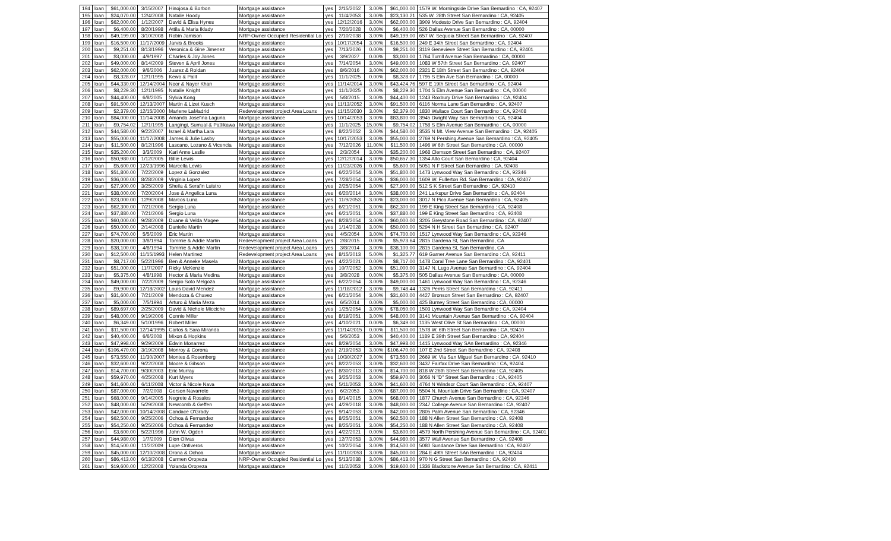| 194 | loan | $61,000.00 | 3/15/2007 | Hinojosa & Borbon | Mortgage assistance | yes | 2/15/2052 | 3.00% | $61,000.00 | 1579 W. Morningside Drive San Bernardino : CA, 92407 |
| 195 | loan | $24,070.00 | 12/4/2008 | Natalie Hoody | Mortgage assistance | yes | 11/4/2053 | 3.00% | $23,130.21 | 535 W. 28th Street San Bernardino : CA, 92405 |
| 196 | loan | $62,000.00 | 1/12/2007 | David & Elisa Hynes | Mortgage assistance | yes | 12/12/2016 | 3.00% | $62,000.00 | 3909 Modesto Drive San Bernardino : CA, 92404 |
| 197 | loan | $6,400.00 | 8/20/1998 | Attila & Maria Iklady | Mortgage assistance | yes | 7/20/2028 | 0.00% | $6,400.00 | 526 Dallas Avenue San Bernardino : CA, 00000 |
| 198 | loan | $49,199.00 | 3/10/2008 | Robin Jamison | NRP-Owner Occupied Residential Lo | yes | 2/10/2038 | 3.00% | $49,199.00 | 657 W. Sequoia Street San Bernardino : CA, 92407 |
| 199 | loan | $16,500.00 | 11/17/2009 | Jarvis & Brooks | Mortgage assistance | yes | 10/17/2054 | 3.00% | $16,500.00 | 249 E 34th Street San Bernardino : CA, 92404 |
| 200 | loan | $9,251.00 | 8/13/1996 | Veronica & Gine Jimenez | Mortgage assistance | yes | 7/13/2026 | 0.00% | $9,251.00 | 3119 Genevieve Street San Bernardino : CA, 92401 |
| 201 | loan | $3,000.00 | 4/9/1997 | Charles & Joy Jones | Mortgage assistance | yes | 3/9/2027 | 0.00% | $3,000.00 | 1764 Turrill Avenue San Bernardino : CA, 00000 |
| 202 | loan | $49,000.00 | 8/14/2009 | Steven & April Jones | Mortgage assistance | yes | 7/14/2054 | 3.00% | $49,000.00 | 1083 W 57th Street San Bernardino : CA, 92407 |
| 203 | loan | $62,000.00 | 9/6/2006 | Juarez & Roldan | Mortgage assistance | yes | 8/6/2016 | 3.00% | $62,000.00 | 2321 E 18th Street San Bernardino : CA, 92404 |
| 204 | loan | $8,328.07 | 12/1/1995 | Kewo & Palit | Mortgage assistance | yes | 11/1/2025 | 0.00% | $8,328.07 | 1795 S Elm Ave San Bernardino : CA, 00000 |
| 205 | loan | $44,330.00 | 12/14/2004 | Noor & Nayer Khan | Mortgage assistance | yes | 11/14/2014 | 3.00% | $43,424.76 | 597 E 19th Street San Bernardino : CA, 92404 |
| 206 | loan | $8,229.30 | 12/1/1995 | Natalie Knight | Mortgage assistance | yes | 11/1/2025 | 0.00% | $8,229.30 | 1704 S Elm Avenue San Bernardino : CA, 00000 |
| 207 | loan | $44,400.00 | 6/8/2005 | Sylvia Kong | Mortgage assistance | yes | 5/8/2015 | 3.00% | $44,400.00 | 1243 Roxbury Drive San Bernardino : CA, 92404 |
| 208 | loan | $91,500.00 | 12/13/2007 | Martin & Lizet Kusch | Mortgage assistance | yes | 11/13/2052 | 3.00% | $91,500.00 | 6116 Norma Lane San Bernardino : CA, 92407 |
| 209 | loan | $2,379.00 | 12/15/2000 | Marlene LaMadrid | Redevelopment project Area Loans | yes | 11/15/2030 | 3.00% | $2,379.00 | 1830 Wallace Court San Bernardino : CA, 92408 |
| 210 | loan | $84,000.00 | 11/14/2008 | Amanda Josefina Laguna | Mortgage assistance | yes | 10/14/2053 | 3.00% | $83,800.00 | 3945 Dwight Way San Bernardino : CA, 92404 |
| 211 | loan | $9,754.02 | 12/1/1995 | Langingi, Sumual & Pattikawa | Mortgage assistance | yes | 11/1/2025 | 15.00% | $9,754.02 | 1758 S Elm Avenue San Bernardino : CA, 00000 |
| 212 | loan | $44,580.00 | 9/22/2007 | Israel & Martha Lara | Mortgage assistance | yes | 8/22/2052 | 3.00% | $44,580.00 | 3535 N Mt. View Avenue San Bernardino : CA, 92405 |
| 213 | loan | $55,000.00 | 11/17/2008 | James & Julie Lasby | Mortgage assistance | yes | 10/17/2053 | 3.00% | $55,000.00 | 2769 N Pershing Avenue San Bernardino : CA, 92405 |
| 214 | loan | $11,500.00 | 8/12/1996 | Lascano, Lozano & Vicencia | Mortgage assistance | yes | 7/12/2026 | 11.00% | $11,500.00 | 1496 W 6th Street San Bernardino : CA, 00000 |
| 215 | loan | $35,200.00 | 3/3/2009 | Kari Anne Leslie | Mortgage assistance | yes | 2/3/2054 | 3.00% | $35,200.00 | 1968 Clemson Street San Bernardino : CA, 92407 |
| 216 | loan | $50,980.00 | 1/12/2005 | Billie Lewis | Mortgage assistance | yes | 12/12/2014 | 3.00% | $50,657.30 | 1354 Alto Court San Bernardino : CA, 92404 |
| 217 | loan | $5,600.00 | 12/23/1996 | Marcella Lewis | Mortgage assistance | yes | 11/23/2026 | 0.00% | $5,600.00 | 5051 N F Street San Bernardino : CA, 92408 |
| 218 | loan | $51,800.00 | 7/22/2009 | Lopez & Gonzalez | Mortgage assistance | yes | 6/22/2054 | 3.00% | $51,800.00 | 1473 Lynwood Way San Bernardino : CA, 92346 |
| 219 | loan | $36,000.00 | 8/28/2009 | Virginia Lopez | Mortgage assistance | yes | 7/28/2054 | 3.00% | $36,000.00 | 1609 W. Fullerton Rd. San Bernardino : CA, 92407 |
| 220 | loan | $27,900.00 | 3/25/2009 | Sheila & Serafin Luistro | Mortgage assistance | yes | 2/25/2054 | 3.00% | $27,900.00 | 512 S K Street San Bernardino : CA, 92410 |
| 221 | loan | $38,000.00 | 7/20/2004 | Jose & Angelica Luna | Mortgage assistance | yes | 6/20/2014 | 3.00% | $38,000.00 | 241 Larkspur Drive San Bernardino : CA, 92404 |
| 222 | loan | $23,000.00 | 12/9/2008 | Marcos Luna | Mortgage assistance | yes | 11/9/2053 | 3.00% | $23,000.00 | 3017 N Pico Avenue San Bernardino : CA, 92405 |
| 223 | loan | $62,300.00 | 7/21/2006 | Sergio Luna | Mortgage assistance | yes | 6/21/2051 | 3.00% | $62,300.00 | 199 E King Street San Bernardino : CA, 92408 |
| 224 | loan | $37,880.00 | 7/21/2006 | Sergio Luna | Mortgage assistance | yes | 6/21/2051 | 3.00% | $37,880.00 | 199 E King Street San Bernardino : CA, 92408 |
| 225 | loan | $60,000.00 | 9/28/2009 | Duane & Velda Magee | Mortgage assistance | yes | 8/28/2054 | 3.00% | $60,000.00 | 3205 Greystone Road San Bernardino : CA, 92407 |
| 226 | loan | $50,000.00 | 2/14/2008 | Danielle Martin | Mortgage assistance | yes | 1/14/2028 | 3.00% | $50,000.00 | 5294 N H Street San Bernardino : CA, 92407 |
| 227 | loan | $74,700.00 | 5/5/2009 | Eric Martin | Mortgage assistance | yes | 4/5/2054 | 3.00% | $74,700.00 | 1517 Lynwood Way San Bernardino : CA, 92346 |
| 228 | loan | $20,000.00 | 3/8/1994 | Tommie & Addie Martin | Redevelopment project Area Loans | yes | 2/8/2015 | 0.00% | $5,973.64 | 2815 Gardena St, San Bernardino, CA |
| 229 | loan | $38,100.00 | 4/8/1994 | Tommie & Addie Martin | Redevelopment project Area Loans | yes | 3/8/2014 | 3.00% | $38,100.00 | 2815 Gardena St, San Bernardino, CA |
| 230 | loan | $12,500.00 | 11/15/1993 | Helen Martinez | Redevelopment project Area Loans | yes | 8/15/2013 | 5.00% | $1,325.77 | 619 Garner Avenue San Bernardino : CA, 92411 |
| 231 | loan | $8,717.00 | 5/22/1996 | Ben & Anneke Masela | Mortgage assistance | yes | 4/22/2021 | 0.00% | $8,717.00 | 1478 Coral Tree Lane San Bernardino : CA, 92401 |
| 232 | loan | $51,000.00 | 11/7/2007 | Ricky McKenzie | Mortgage assistance | yes | 10/7/2052 | 3.00% | $51,000.00 | 3147 N. Lugo Avenue San Bernardino : CA, 92404 |
| 233 | loan | $5,375.00 | 4/8/1998 | Hector & Maria Medina | Mortgage assistance | yes | 3/8/2028 | 0.00% | $5,375.00 | 505 Dallas Avenue San Bernardino : CA, 00000 |
| 234 | loan | $49,000.00 | 7/22/2009 | Sergio Soto Melgoza | Mortgage assistance | yes | 6/22/2054 | 3.00% | $49,000.00 | 1461 Lynwood Way San Bernardino : CA, 92346 |
| 235 | loan | $9,900.00 | 12/18/2002 | Louis David Mendez | Mortgage assistance | yes | 11/18/2012 | 3.00% | $9,748.44 | 1326 Perris Street San Bernardino : CA, 92411 |
| 236 | loan | $31,600.00 | 7/21/2009 | Mendoza & Chavez | Mortgage assistance | yes | 6/21/2054 | 3.00% | $31,600.00 | 4427 Bronson Street San Bernardino : CA, 92407 |
| 237 | loan | $5,000.00 | 7/5/1994 | Arturo & Maria Meza | Mortgage assistance | yes | 6/5/2014 | 0.00% | $5,000.00 | 425 Burney Street San Bernardino : CA, 00000 |
| 238 | loan | $89,697.00 | 2/25/2009 | David & Nichole Micciche | Mortgage assistance | yes | 1/25/2054 | 3.00% | $78,050.00 | 1503 Lynwood Way San Bernardino : CA, 92404 |
| 239 | loan | $48,000.00 | 9/19/2006 | Connie Miller | Mortgage assistance | yes | 8/19/2051 | 3.00% | $48,000.00 | 3141 Mountain Avenue San Bernardino : CA, 92404 |
| 240 | loan | $6,349.00 | 5/10/1996 | Robert Miller | Mortgage assistance | yes | 4/10/2021 | 0.00% | $6,349.00 | 1135 West Olive St San Bernardino : CA, 00000 |
| 241 | loan | $11,500.00 | 12/14/1995 | Carlos & Sara Miranda | Mortgage assistance | yes | 11/14/2015 | 0.00% | $11,500.00 | 1578 W. 6th Street San Bernardino : CA, 92410 |
| 242 | loan | $40,400.00 | 6/6/2008 | Mixon & Hopkins | Mortgage assistance | yes | 5/6/2053 | 3.00% | $40,400.00 | 1189 E 39th Street San Bernardino : CA, 92404 |
| 243 | loan | $47,998.00 | 9/29/2009 | Edwin Monarrez | Mortgage assistance | yes | 8/29/2054 | 3.00% | $47,998.00 | 1415 Lynwood Way SAn Bernardino : CA, 92346 |
| 244 | loan | $106,470.00 | 3/19/2008 | Monroy & Corona | Mortgage assistance | yes | 2/19/2053 | 3.00% | $106,470.00 | 107 E 2nd Street San Bernardino : CA, 92408 |
| 245 | loan | $73,550.00 | 11/30/2007 | Montes & Rosenberg | Mortgage assistance | yes | 10/30/2027 | 3.00% | $73,550.00 | 2669 W. Via San Miguel San Bernardino : CA, 92410 |
| 246 | loan | $32,600.00 | 9/22/2008 | Moore & Gibson | Mortgage assistance | yes | 8/22/2053 | 3.00% | $32,600.00 | 3437 Fairfax Drive San Bernardino : CA, 92404 |
| 247 | loan | $14,700.00 | 9/30/2003 | Eric Murray | Mortgage assistance | yes | 8/30/2013 | 3.00% | $14,700.00 | 818 W 26th Street San Bernardino : CA, 92405 |
| 248 | loan | $59,970.00 | 4/25/2008 | Kurt Myers | Mortgage assistance | yes | 3/25/2053 | 3.00% | $59,970.00 | 3056 N "D" Street San Bernardino : CA, 92405 |
| 249 | loan | $41,600.00 | 6/11/2008 | Victor & Nicole Nava | Mortgage assistance | yes | 5/11/2053 | 3.00% | $41,600.00 | 4764 N Windsor Court San Bernardino : CA, 92407 |
| 250 | loan | $87,000.00 | 7/2/2008 | Gerson Navarrete | Mortgage assistance | yes | 6/2/2053 | 3.00% | $87,000.00 | 5504 N. Mountain Drive San Bernardino : CA, 92407 |
| 251 | loan | $68,000.00 | 9/14/2005 | Negrete & Rosales | Mortgage assistance | yes | 8/14/2015 | 3.00% | $68,000.00 | 1877 Church Avenue San Bernardino : CA, 92346 |
| 252 | loan | $48,000.00 | 5/29/2008 | Newcomb & Geffen | Mortgage assistance | yes | 4/29/2018 | 3.00% | $48,000.00 | 2347 College Avenue San Bernardino : CA, 92407 |
| 253 | loan | $42,000.00 | 10/14/2008 | Candace O'Grady | Mortgage assistance | yes | 9/14/2053 | 3.00% | $42,000.00 | 2805 Palm Avenue San Bernardino : CA, 92346 |
| 254 | loan | $62,500.00 | 9/25/2006 | Ochoa & Fernandez | Mortgage assistance | yes | 8/25/2051 | 3.00% | $62,500.00 | 188 N Allen Street San Bernardino : CA, 92408 |
| 255 | loan | $54,250.00 | 9/25/2006 | Ochoa & Fernandez | Mortgage assistance | yes | 8/25/2051 | 3.00% | $54,250.00 | 188 N Allen Street San Bernardino : CA, 92408 |
| 256 | loan | $3,600.00 | 5/22/1996 | John W. Ogden | Mortgage assistance | yes | 4/22/2021 | 0.00% | $3,600.00 | 4579 North Pershing Avenue San Bernardino : CA, 92401 |
| 257 | loan | $44,980.00 | 1/7/2009 | Dion Olivas | Mortgage assistance | yes | 12/7/2053 | 3.00% | $44,980.00 | 3577 Wall Avenue San Bernardino : CA, 92408 |
| 258 | loan | $14,500.00 | 11/2/2009 | Lupe Ontiveros | Mortgage assistance | yes | 10/2/2054 | 3.00% | $14,500.00 | 5080 Sundance Drive San Bernardino : CA, 92407 |
| 259 | loan | $45,000.00 | 12/10/2008 | Orona & Ochoa | Mortgage assistance | yes | 11/10/2053 | 3.00% | $45,000.00 | 284 E 49th Street SAn Bernardino : CA, 92404 |
| 260 | loan | $86,413.00 | 6/13/2008 | Carmen Oropeza | NRP-Owner Occupied Residential Lo | yes | 5/13/2038 | 3.00% | $86,413.00 | 970 N G Street San Bernardino : CA, 92410 |
| 261 | loan | $19,600.00 | 12/2/2008 | Yolanda Oropeza | Mortgage assistance | yes | 11/2/2053 | 3.00% | $19,600.00 | 1336 Blackstone Avenue San Bernardino : CA, 92411 |